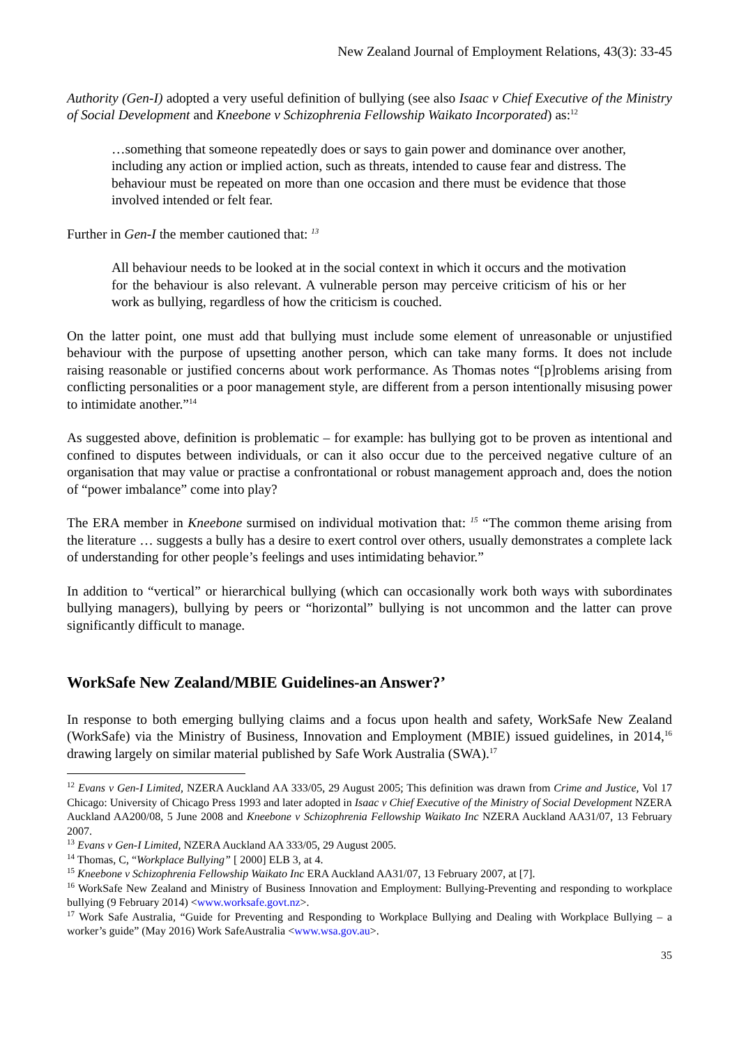New Zealand Journal of Employment Relations, 43(3): 33-45
Authority (Gen-I) adopted a very useful definition of bullying (see also Isaac v Chief Executive of the Ministry of Social Development and Kneebone v Schizophrenia Fellowship Waikato Incorporated) as:<sup>12</sup>
…something that someone repeatedly does or says to gain power and dominance over another, including any action or implied action, such as threats, intended to cause fear and distress. The behaviour must be repeated on more than one occasion and there must be evidence that those involved intended or felt fear.
Further in Gen-I the member cautioned that: <sup>13</sup>
All behaviour needs to be looked at in the social context in which it occurs and the motivation for the behaviour is also relevant. A vulnerable person may perceive criticism of his or her work as bullying, regardless of how the criticism is couched.
On the latter point, one must add that bullying must include some element of unreasonable or unjustified behaviour with the purpose of upsetting another person, which can take many forms. It does not include raising reasonable or justified concerns about work performance. As Thomas notes “[p]roblems arising from conflicting personalities or a poor management style, are different from a person intentionally misusing power to intimidate another.”<sup>14</sup>
As suggested above, definition is problematic – for example: has bullying got to be proven as intentional and confined to disputes between individuals, or can it also occur due to the perceived negative culture of an organisation that may value or practise a confrontational or robust management approach and, does the notion of “power imbalance” come into play?
The ERA member in Kneebone surmised on individual motivation that: <sup>15</sup> “The common theme arising from the literature … suggests a bully has a desire to exert control over others, usually demonstrates a complete lack of understanding for other people’s feelings and uses intimidating behavior.”
In addition to “vertical” or hierarchical bullying (which can occasionally work both ways with subordinates bullying managers), bullying by peers or “horizontal” bullying is not uncommon and the latter can prove significantly difficult to manage.
WorkSafe New Zealand/MBIE Guidelines-an Answer?’
In response to both emerging bullying claims and a focus upon health and safety, WorkSafe New Zealand (WorkSafe) via the Ministry of Business, Innovation and Employment (MBIE) issued guidelines, in 2014,<sup>16</sup> drawing largely on similar material published by Safe Work Australia (SWA).<sup>17</sup>
<sup>12</sup> Evans v Gen-I Limited, NZERA Auckland AA 333/05, 29 August 2005; This definition was drawn from Crime and Justice, Vol 17 Chicago: University of Chicago Press 1993 and later adopted in Isaac v Chief Executive of the Ministry of Social Development NZERA Auckland AA200/08, 5 June 2008 and Kneebone v Schizophrenia Fellowship Waikato Inc NZERA Auckland AA31/07, 13 February 2007.
<sup>13</sup> Evans v Gen-I Limited, NZERA Auckland AA 333/05, 29 August 2005.
<sup>14</sup> Thomas, C, “Workplace Bullying” [ 2000] ELB 3, at 4.
<sup>15</sup> Kneebone v Schizophrenia Fellowship Waikato Inc ERA Auckland AA31/07, 13 February 2007, at [7].
<sup>16</sup> WorkSafe New Zealand and Ministry of Business Innovation and Employment: Bullying-Preventing and responding to workplace bullying (9 February 2014) <www.worksafe.govt.nz>.
<sup>17</sup> Work Safe Australia, “Guide for Preventing and Responding to Workplace Bullying and Dealing with Workplace Bullying – a worker’s guide” (May 2016) Work SafeAustralia <www.wsa.gov.au>.
35